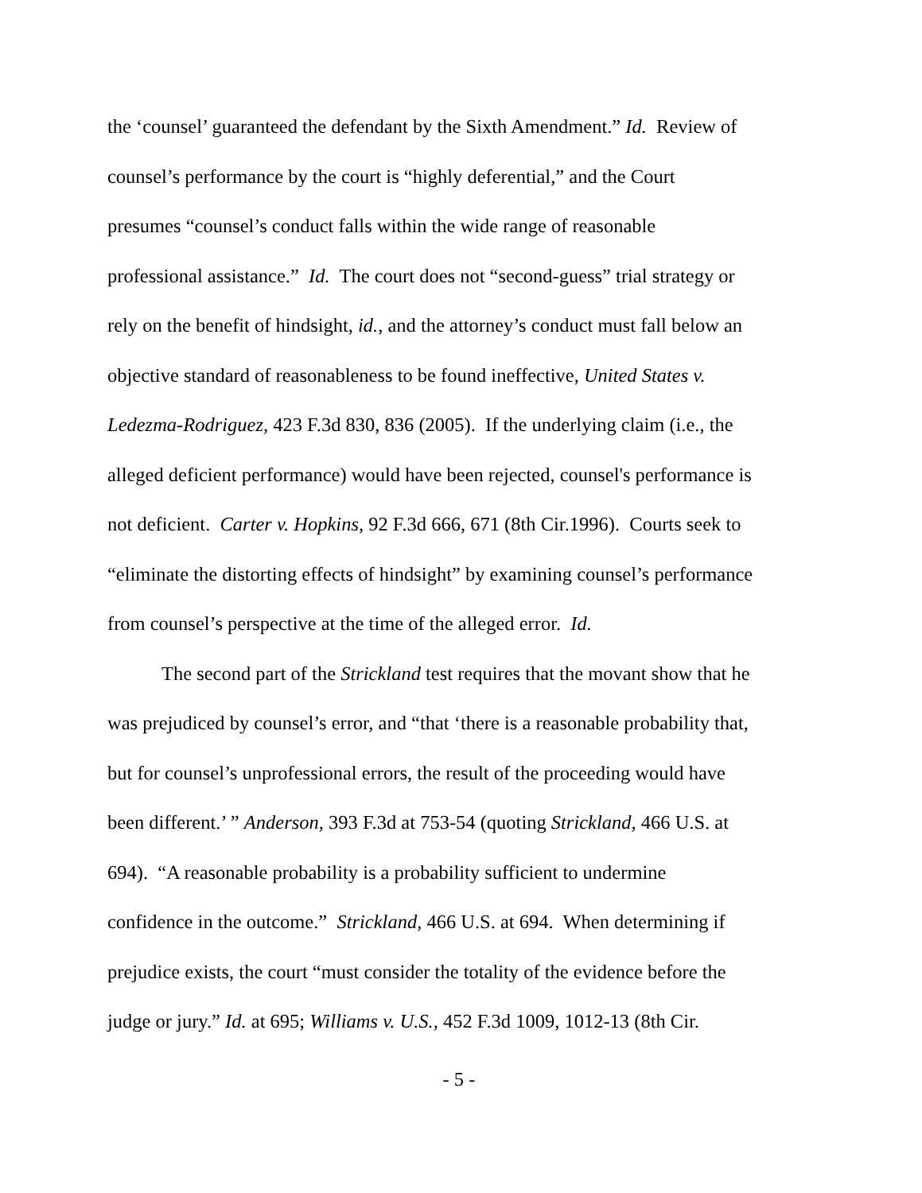the ‘counsel’ guaranteed the defendant by the Sixth Amendment.” Id. Review of
counsel’s performance by the court is “highly deferential,” and the Court
presumes “counsel’s conduct falls within the wide range of reasonable
professional assistance.” Id. The court does not “second-guess” trial strategy or
rely on the benefit of hindsight, id., and the attorney’s conduct must fall below an
objective standard of reasonableness to be found ineffective, United States v.
Ledezma-Rodriguez, 423 F.3d 830, 836 (2005). If the underlying claim (i.e., the
alleged deficient performance) would have been rejected, counsel's performance is
not deficient. Carter v. Hopkins, 92 F.3d 666, 671 (8th Cir.1996). Courts seek to
“eliminate the distorting effects of hindsight” by examining counsel’s performance
from counsel’s perspective at the time of the alleged error. Id.
The second part of the Strickland test requires that the movant show that he
was prejudiced by counsel’s error, and “that ‘there is a reasonable probability that,
but for counsel’s unprofessional errors, the result of the proceeding would have
been different.’ ” Anderson, 393 F.3d at 753-54 (quoting Strickland, 466 U.S. at
694). “A reasonable probability is a probability sufficient to undermine
confidence in the outcome.” Strickland, 466 U.S. at 694. When determining if
prejudice exists, the court “must consider the totality of the evidence before the
judge or jury.” Id. at 695; Williams v. U.S., 452 F.3d 1009, 1012-13 (8th Cir.
- 5 -